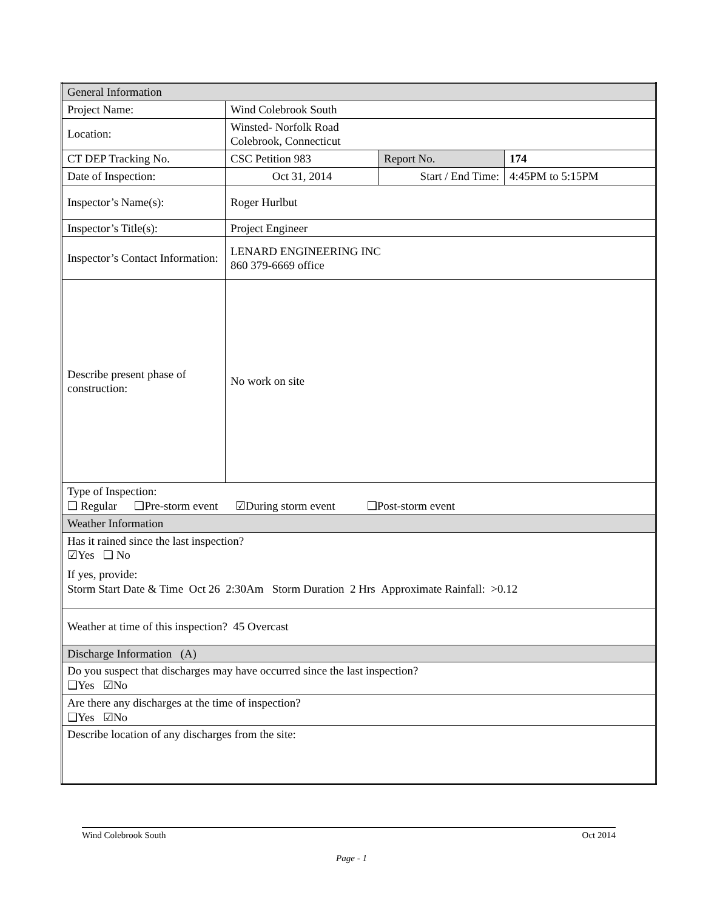| General Information | | | |
| Project Name: | Wind Colebrook South | | |
| Location: | Winsted- Norfolk Road Colebrook, Connecticut | | |
| CT DEP Tracking No. | CSC Petition 983 | Report No. | 174 |
| Date of Inspection: | Oct 31, 2014 | Start / End Time: | 4:45PM to 5:15PM |
| Inspector’s Name(s): | Roger Hurlbut | | |
| Inspector’s Title(s): | Project Engineer | | |
| Inspector’s Contact Information: | LENARD ENGINEERING INC 860 379-6669 office | | |
| Describe present phase of construction: | No work on site | | |
| Type of Inspection: ❑ Regular ❑Pre-storm event ☑During storm event ❑Post-storm event | | | |
| Weather Information | | | |
| Has it rained since the last inspection? ☑Yes ❑ No If yes, provide: Storm Start Date & Time Oct 26 2:30Am Storm Duration 2 Hrs Approximate Rainfall: >0.12 | | | |
| Weather at time of this inspection? 45 Overcast | | | |
| Discharge Information (A) | | | |
| Do you suspect that discharges may have occurred since the last inspection? ❑Yes ☑No | | | |
| Are there any discharges at the time of inspection? ❑Yes ☑No | | | |
| Describe location of any discharges from the site: | | | |
Wind Colebrook South Oct 2014
Page - 1